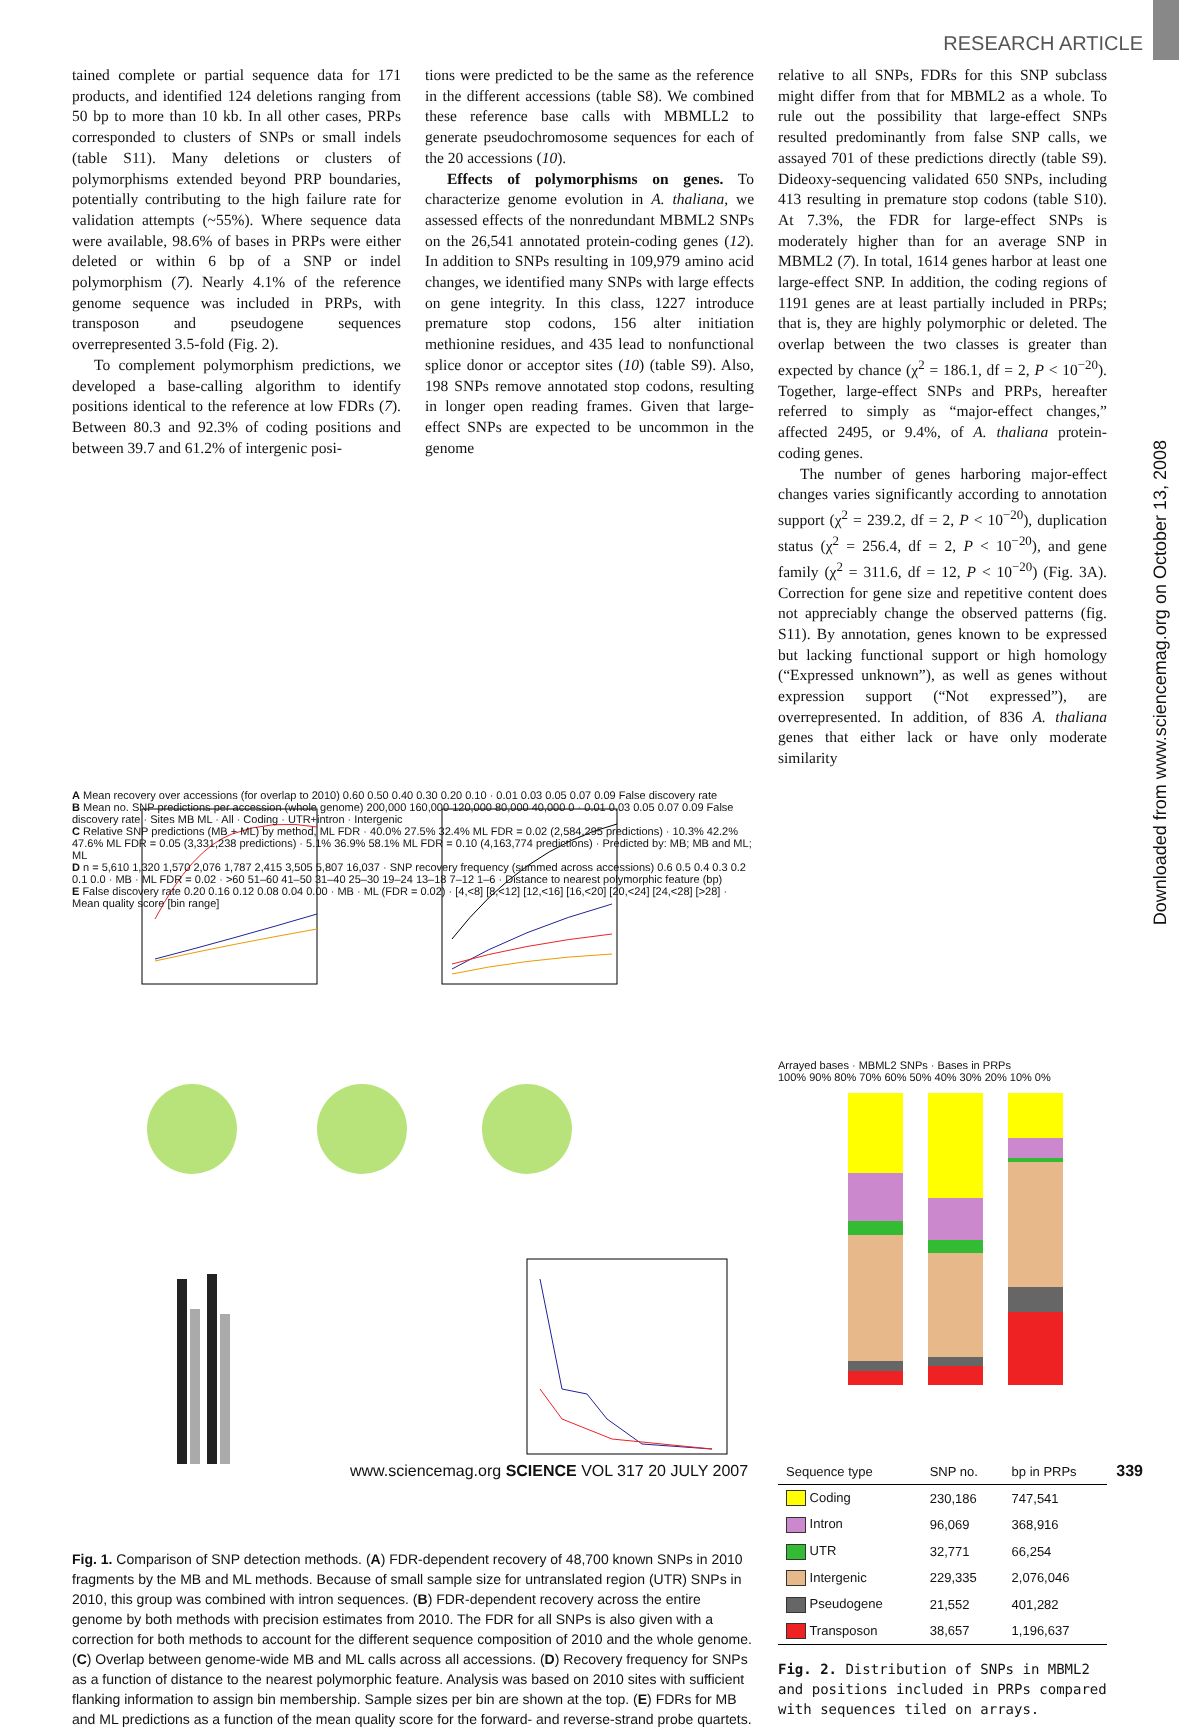RESEARCH ARTICLE
Downloaded from www.sciencemag.org on October 13, 2008
tained complete or partial sequence data for 171 products, and identified 124 deletions ranging from 50 bp to more than 10 kb. In all other cases, PRPs corresponded to clusters of SNPs or small indels (table S11). Many deletions or clusters of polymorphisms extended beyond PRP boundaries, potentially contributing to the high failure rate for validation attempts (~55%). Where sequence data were available, 98.6% of bases in PRPs were either deleted or within 6 bp of a SNP or indel polymorphism (7). Nearly 4.1% of the reference genome sequence was included in PRPs, with transposon and pseudogene sequences overrepresented 3.5-fold (Fig. 2).
To complement polymorphism predictions, we developed a base-calling algorithm to identify positions identical to the reference at low FDRs (7). Between 80.3 and 92.3% of coding positions and between 39.7 and 61.2% of intergenic posi-
tions were predicted to be the same as the reference in the different accessions (table S8). We combined these reference base calls with MBMLL2 to generate pseudochromosome sequences for each of the 20 accessions (10).
Effects of polymorphisms on genes. To characterize genome evolution in A. thaliana, we assessed effects of the nonredundant MBML2 SNPs on the 26,541 annotated protein-coding genes (12). In addition to SNPs resulting in 109,979 amino acid changes, we identified many SNPs with large effects on gene integrity. In this class, 1227 introduce premature stop codons, 156 alter initiation methionine residues, and 435 lead to nonfunctional splice donor or acceptor sites (10) (table S9). Also, 198 SNPs remove annotated stop codons, resulting in longer open reading frames. Given that large-effect SNPs are expected to be uncommon in the genome
relative to all SNPs, FDRs for this SNP subclass might differ from that for MBML2 as a whole. To rule out the possibility that large-effect SNPs resulted predominantly from false SNP calls, we assayed 701 of these predictions directly (table S9). Dideoxy-sequencing validated 650 SNPs, including 413 resulting in premature stop codons (table S10). At 7.3%, the FDR for large-effect SNPs is moderately higher than for an average SNP in MBML2 (7). In total, 1614 genes harbor at least one large-effect SNP. In addition, the coding regions of 1191 genes are at least partially included in PRPs; that is, they are highly polymorphic or deleted. The overlap between the two classes is greater than expected by chance (χ<sup>2</sup> = 186.1, df = 2, P < 10<sup>−20</sup>). Together, large-effect SNPs and PRPs, hereafter referred to simply as “major-effect changes,” affected 2495, or 9.4%, of A. thaliana protein-coding genes.
The number of genes harboring major-effect changes varies significantly according to annotation support (χ<sup>2</sup> = 239.2, df = 2, P < 10<sup>−20</sup>), duplication status (χ<sup>2</sup> = 256.4, df = 2, P < 10<sup>−20</sup>), and gene family (χ<sup>2</sup> = 311.6, df = 12, P < 10<sup>−20</sup>) (Fig. 3A). Correction for gene size and repetitive content does not appreciably change the observed patterns (fig. S11). By annotation, genes known to be expressed but lacking functional support or high homology (“Expressed unknown”), as well as genes without expression support (“Not expressed”), are overrepresented. In addition, of 836 A. thaliana genes that either lack or have only moderate similarity
A Mean recovery over accessions (for overlap to 2010) 0.60 0.50 0.40 0.30 0.20 0.10 · 0.01 0.03 0.05 0.07 0.09 False discovery rate
B Mean no. SNP predictions per accession (whole genome) 200,000 160,000 120,000 80,000 40,000 0 · 0.01 0.03 0.05 0.07 0.09 False discovery rate · Sites MB ML · All · Coding · UTR+intron · Intergenic
C Relative SNP predictions (MB + ML) by method, ML FDR · 40.0% 27.5% 32.4% ML FDR = 0.02 (2,584,295 predictions) · 10.3% 42.2% 47.6% ML FDR = 0.05 (3,331,238 predictions) · 5.1% 36.9% 58.1% ML FDR = 0.10 (4,163,774 predictions) · Predicted by: MB; MB and ML; ML
D n = 5,610 1,320 1,570 2,076 1,787 2,415 3,505 5,807 16,037 · SNP recovery frequency (summed across accessions) 0.6 0.5 0.4 0.3 0.2 0.1 0.0 · MB · ML FDR = 0.02 · >60 51–60 41–50 31–40 25–30 19–24 13–18 7–12 1–6 · Distance to nearest polymorphic feature (bp)
E False discovery rate 0.20 0.16 0.12 0.08 0.04 0.00 · MB · ML (FDR = 0.02) · [4,<8] [8,<12] [12,<16] [16,<20] [20,<24] [24,<28] [>28] · Mean quality score [bin range]
Fig. 1. Comparison of SNP detection methods. (A) FDR-dependent recovery of 48,700 known SNPs in 2010 fragments by the MB and ML methods. Because of small sample size for untranslated region (UTR) SNPs in 2010, this group was combined with intron sequences. (B) FDR-dependent recovery across the entire genome by both methods with precision estimates from 2010. The FDR for all SNPs is also given with a correction for both methods to account for the different sequence composition of 2010 and the whole genome. (C) Overlap between genome-wide MB and ML calls across all accessions. (D) Recovery frequency for SNPs as a function of distance to the nearest polymorphic feature. Analysis was based on 2010 sites with sufficient flanking information to assign bin membership. Sample sizes per bin are shown at the top. (E) FDRs for MB and ML predictions as a function of the mean quality score for the forward- and reverse-strand probe quartets.
Arrayed bases · MBML2 SNPs · Bases in PRPs
100% 90% 80% 70% 60% 50% 40% 30% 20% 10% 0%
| Sequence type | SNP no. | bp in PRPs |
| --- | --- | --- |
| Coding | 230,186 | 747,541 |
| Intron | 96,069 | 368,916 |
| UTR | 32,771 | 66,254 |
| Intergenic | 229,335 | 2,076,046 |
| Pseudogene | 21,552 | 401,282 |
| Transposon | 38,657 | 1,196,637 |
Fig. 2. Distribution of SNPs in MBML2 and positions included in PRPs compared with sequences tiled on arrays.
www.sciencemag.org SCIENCE VOL 317 20 JULY 2007 339